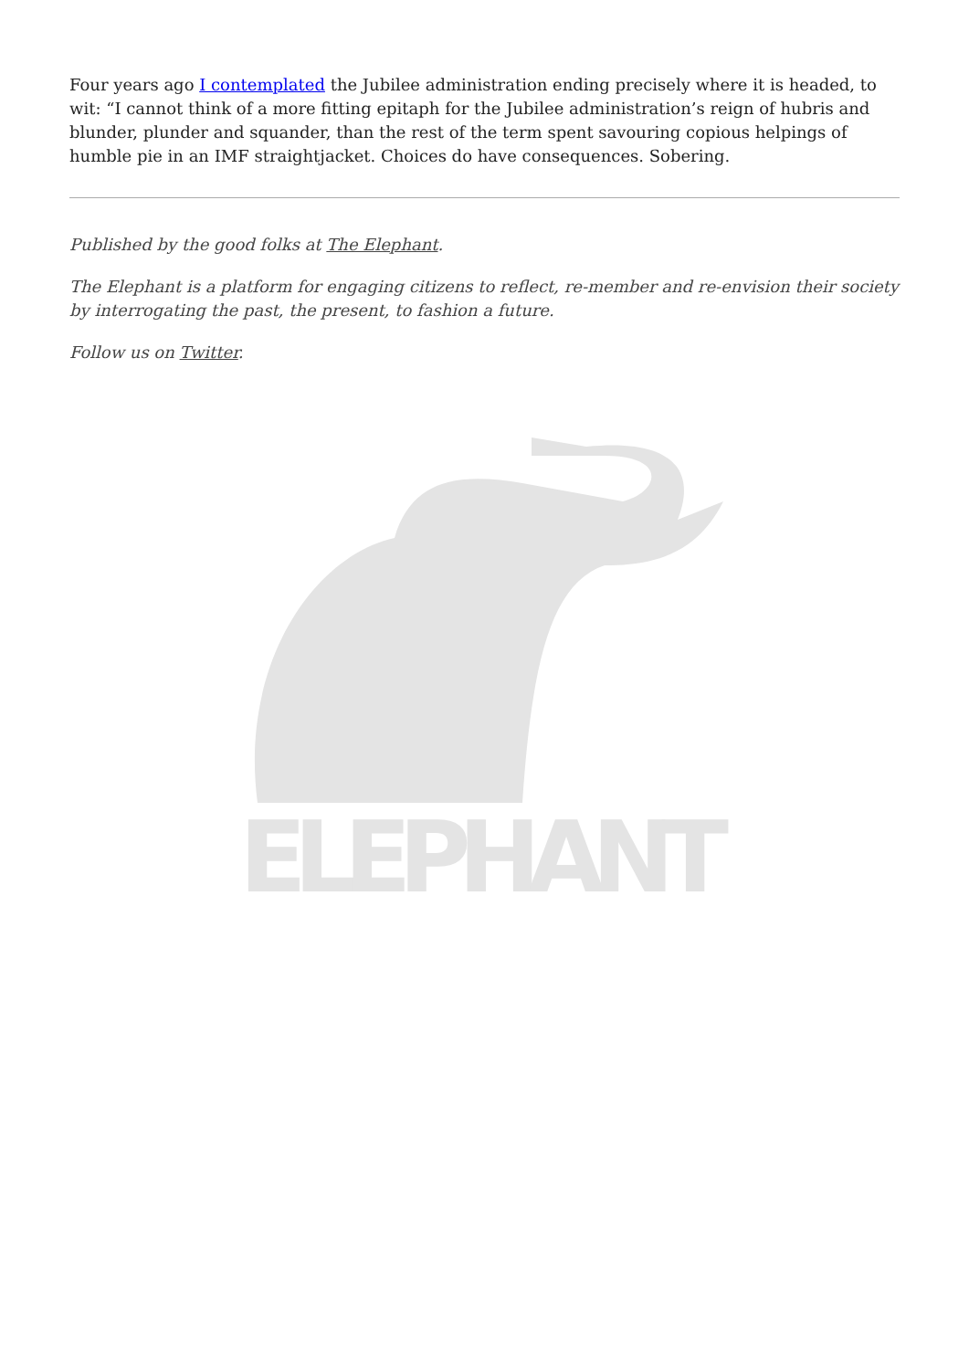Four years ago I contemplated the Jubilee administration ending precisely where it is headed, to wit: “I cannot think of a more fitting epitaph for the Jubilee administration’s reign of hubris and blunder, plunder and squander, than the rest of the term spent savouring copious helpings of humble pie in an IMF straightjacket. Choices do have consequences. Sobering.
Published by the good folks at The Elephant.
The Elephant is a platform for engaging citizens to reflect, re-member and re-envision their society by interrogating the past, the present, to fashion a future.
Follow us on Twitter.
ELEPHANT